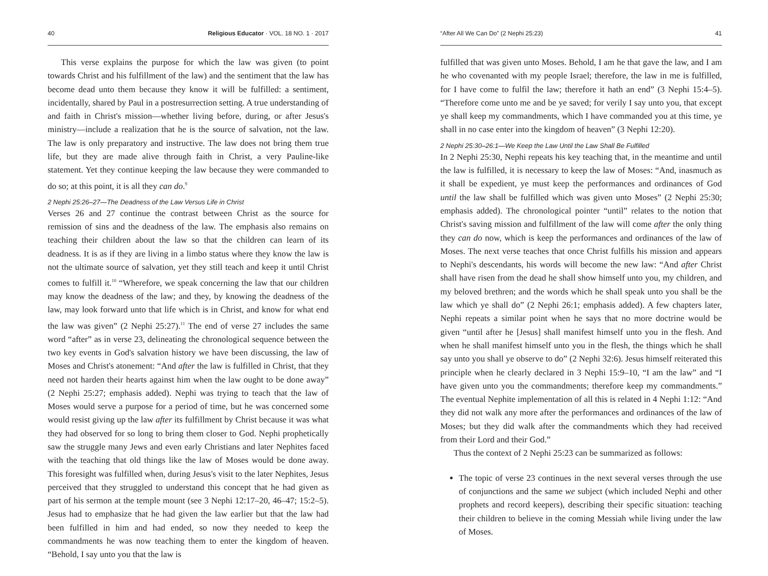40 Religious Educator · VOL. 18 NO. 1 · 2017
This verse explains the purpose for which the law was given (to point towards Christ and his fulfillment of the law) and the sentiment that the law has become dead unto them because they know it will be fulfilled: a sentiment, incidentally, shared by Paul in a postresurrection setting. A true understanding of and faith in Christ's mission—whether living before, during, or after Jesus's ministry—include a realization that he is the source of salvation, not the law. The law is only preparatory and instructive. The law does not bring them true life, but they are made alive through faith in Christ, a very Pauline-like statement. Yet they continue keeping the law because they were commanded to do so; at this point, it is all they can do.<sup>9</sup>
2 Nephi 25:26–27—The Deadness of the Law Versus Life in Christ
Verses 26 and 27 continue the contrast between Christ as the source for remission of sins and the deadness of the law. The emphasis also remains on teaching their children about the law so that the children can learn of its deadness. It is as if they are living in a limbo status where they know the law is not the ultimate source of salvation, yet they still teach and keep it until Christ comes to fulfill it.<sup>10</sup> “Wherefore, we speak concerning the law that our children may know the deadness of the law; and they, by knowing the deadness of the law, may look forward unto that life which is in Christ, and know for what end the law was given” (2 Nephi 25:27).<sup>11</sup> The end of verse 27 includes the same word “after” as in verse 23, delineating the chronological sequence between the two key events in God's salvation history we have been discussing, the law of Moses and Christ's atonement: “And after the law is fulfilled in Christ, that they need not harden their hearts against him when the law ought to be done away” (2 Nephi 25:27; emphasis added). Nephi was trying to teach that the law of Moses would serve a purpose for a period of time, but he was concerned some would resist giving up the law after its fulfillment by Christ because it was what they had observed for so long to bring them closer to God. Nephi prophetically saw the struggle many Jews and even early Christians and later Nephites faced with the teaching that old things like the law of Moses would be done away. This foresight was fulfilled when, during Jesus's visit to the later Nephites, Jesus perceived that they struggled to understand this concept that he had given as part of his sermon at the temple mount (see 3 Nephi 12:17–20, 46–47; 15:2–5). Jesus had to emphasize that he had given the law earlier but that the law had been fulfilled in him and had ended, so now they needed to keep the commandments he was now teaching them to enter the kingdom of heaven. “Behold, I say unto you that the law is
“After All We Can Do” (2 Nephi 25:23) 41
fulfilled that was given unto Moses. Behold, I am he that gave the law, and I am he who covenanted with my people Israel; therefore, the law in me is fulfilled, for I have come to fulfil the law; therefore it hath an end” (3 Nephi 15:4–5). “Therefore come unto me and be ye saved; for verily I say unto you, that except ye shall keep my commandments, which I have commanded you at this time, ye shall in no case enter into the kingdom of heaven” (3 Nephi 12:20).
2 Nephi 25:30–26:1—We Keep the Law Until the Law Shall Be Fulfilled
In 2 Nephi 25:30, Nephi repeats his key teaching that, in the meantime and until the law is fulfilled, it is necessary to keep the law of Moses: “And, inasmuch as it shall be expedient, ye must keep the performances and ordinances of God until the law shall be fulfilled which was given unto Moses” (2 Nephi 25:30; emphasis added). The chronological pointer “until” relates to the notion that Christ's saving mission and fulfillment of the law will come after the only thing they can do now, which is keep the performances and ordinances of the law of Moses. The next verse teaches that once Christ fulfills his mission and appears to Nephi's descendants, his words will become the new law: “And after Christ shall have risen from the dead he shall show himself unto you, my children, and my beloved brethren; and the words which he shall speak unto you shall be the law which ye shall do” (2 Nephi 26:1; emphasis added). A few chapters later, Nephi repeats a similar point when he says that no more doctrine would be given “until after he [Jesus] shall manifest himself unto you in the flesh. And when he shall manifest himself unto you in the flesh, the things which he shall say unto you shall ye observe to do” (2 Nephi 32:6). Jesus himself reiterated this principle when he clearly declared in 3 Nephi 15:9–10, “I am the law” and “I have given unto you the commandments; therefore keep my commandments.” The eventual Nephite implementation of all this is related in 4 Nephi 1:12: “And they did not walk any more after the performances and ordinances of the law of Moses; but they did walk after the commandments which they had received from their Lord and their God.”
Thus the context of 2 Nephi 25:23 can be summarized as follows:
The topic of verse 23 continues in the next several verses through the use of conjunctions and the same we subject (which included Nephi and other prophets and record keepers), describing their specific situation: teaching their children to believe in the coming Messiah while living under the law of Moses.